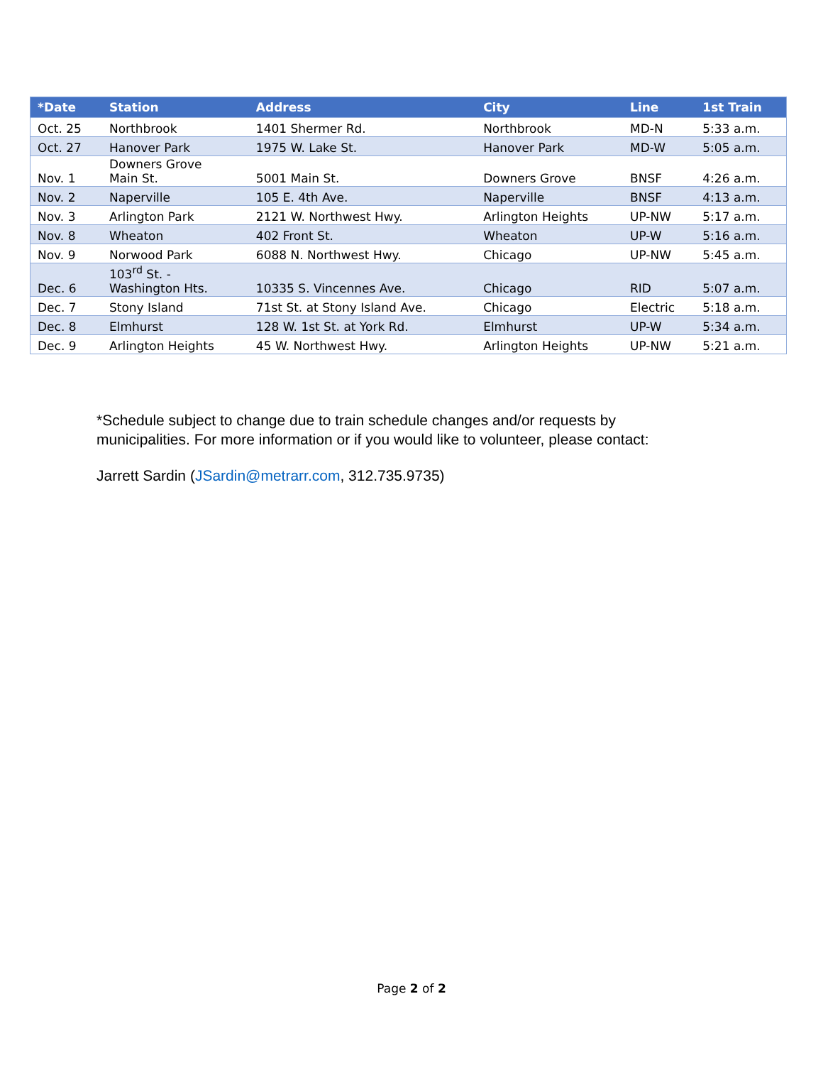| *Date | Station | Address | City | Line | 1st Train |
| --- | --- | --- | --- | --- | --- |
| Oct. 25 | Northbrook | 1401 Shermer Rd. | Northbrook | MD-N | 5:33 a.m. |
| Oct. 27 | Hanover Park | 1975 W. Lake St. | Hanover Park | MD-W | 5:05 a.m. |
| Nov. 1 | Downers Grove Main St. | 5001 Main St. | Downers Grove | BNSF | 4:26 a.m. |
| Nov. 2 | Naperville | 105 E. 4th Ave. | Naperville | BNSF | 4:13 a.m. |
| Nov. 3 | Arlington Park | 2121 W. Northwest Hwy. | Arlington Heights | UP-NW | 5:17 a.m. |
| Nov. 8 | Wheaton | 402 Front St. | Wheaton | UP-W | 5:16 a.m. |
| Nov. 9 | Norwood Park | 6088 N. Northwest Hwy. | Chicago | UP-NW | 5:45 a.m. |
| Dec. 6 | 103<sup>rd</sup> St. - Washington Hts. | 10335 S. Vincennes Ave. | Chicago | RID | 5:07 a.m. |
| Dec. 7 | Stony Island | 71st St. at Stony Island Ave. | Chicago | Electric | 5:18 a.m. |
| Dec. 8 | Elmhurst | 128 W. 1st St. at York Rd. | Elmhurst | UP-W | 5:34 a.m. |
| Dec. 9 | Arlington Heights | 45 W. Northwest Hwy. | Arlington Heights | UP-NW | 5:21 a.m. |
*Schedule subject to change due to train schedule changes and/or requests by municipalities. For more information or if you would like to volunteer, please contact:
Jarrett Sardin (JSardin@metrarr.com, 312.735.9735)
Page 2 of 2